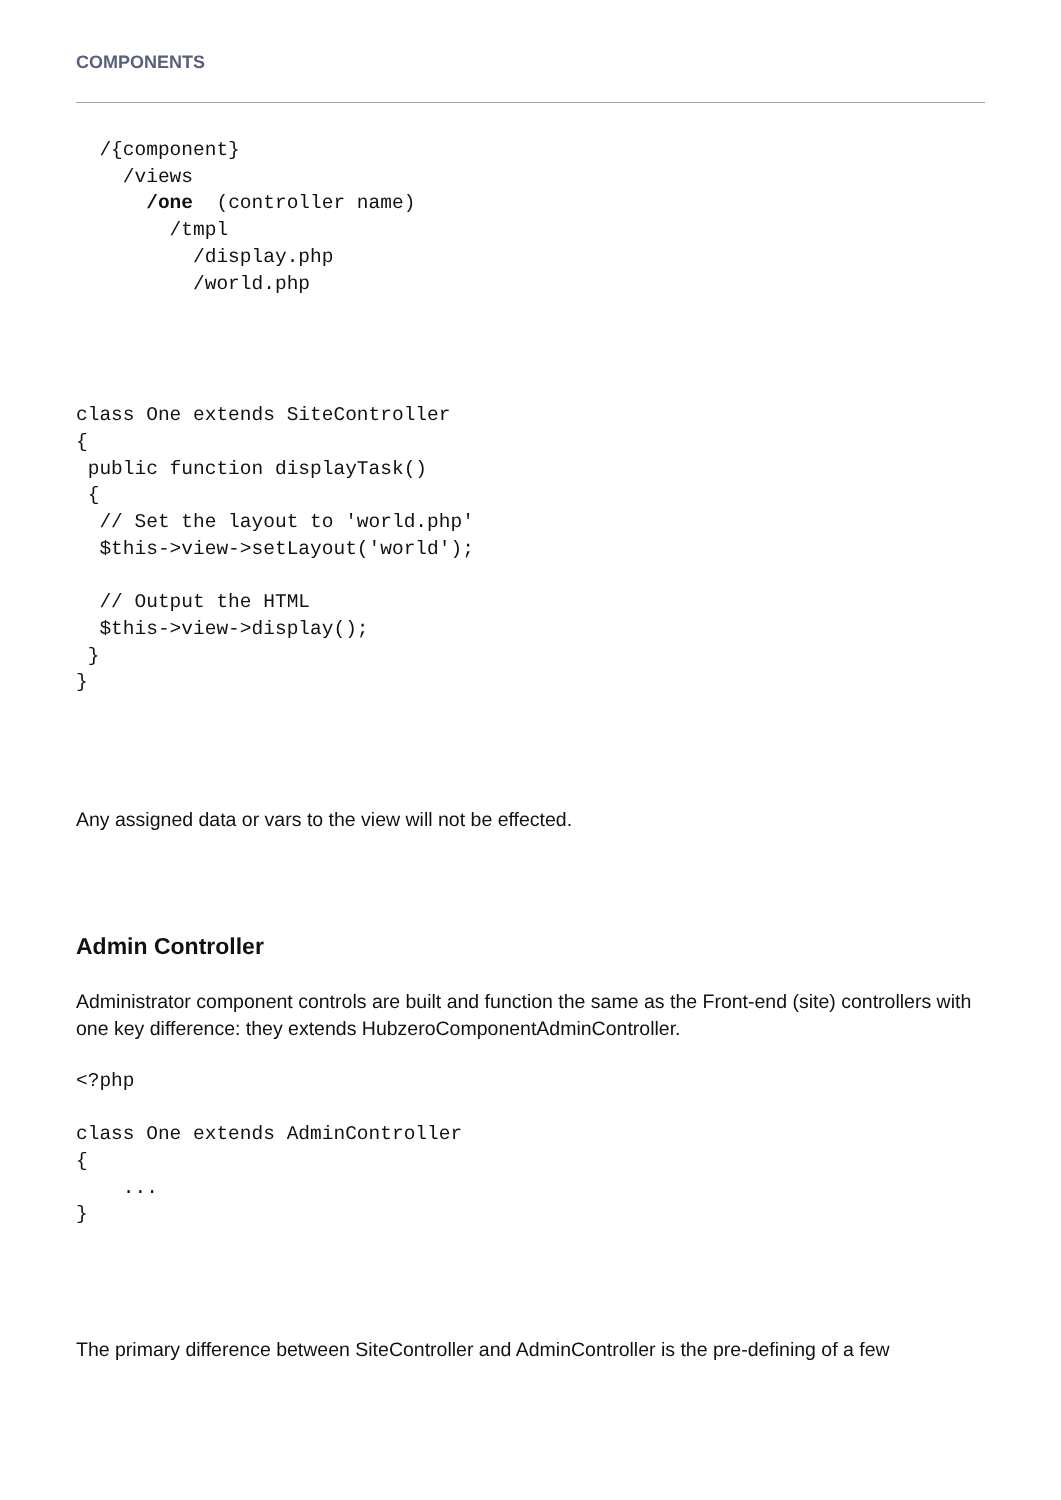COMPONENTS
  /{component}
    /views
      /one  (controller name)
        /tmpl
          /display.php
          /world.php
class One extends SiteController
{
 public function displayTask()
 {
  // Set the layout to 'world.php'
  $this->view->setLayout('world');

  // Output the HTML
  $this->view->display();
 }
}
Any assigned data or vars to the view will not be effected.
Admin Controller
Administrator component controls are built and function the same as the Front-end (site) controllers with one key difference: they extends HubzeroComponentAdminController.
<?php

class One extends AdminController
{
    ...
}
The primary difference between SiteController and AdminController is the pre-defining of a few